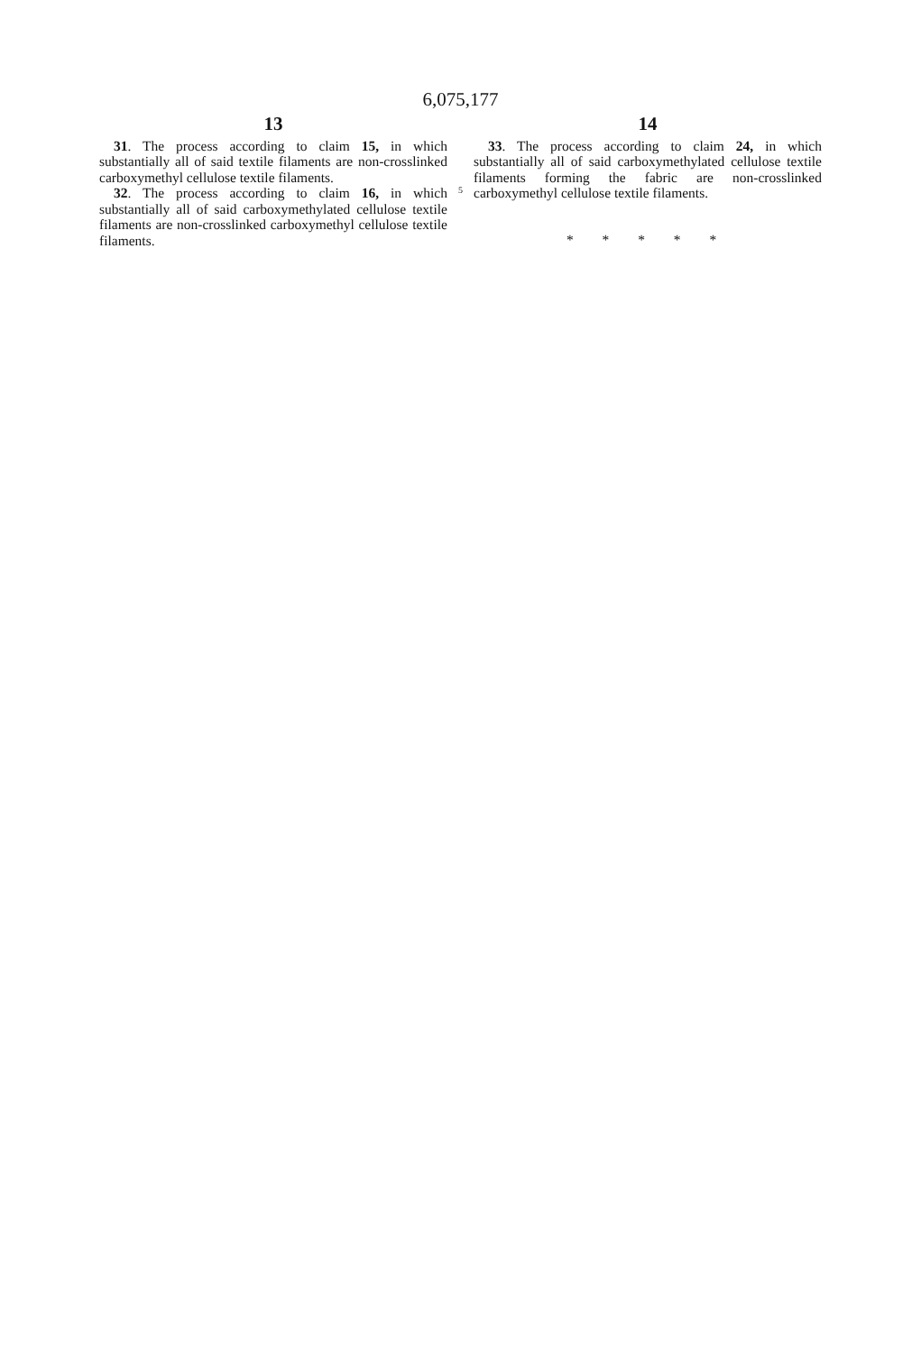6,075,177
13
31. The process according to claim 15, in which substantially all of said textile filaments are non-crosslinked carboxymethyl cellulose textile filaments.
32. The process according to claim 16, in which substantially all of said carboxymethylated cellulose textile filaments are non-crosslinked carboxymethyl cellulose textile filaments.
5
14
33. The process according to claim 24, in which substantially all of said carboxymethylated cellulose textile filaments forming the fabric are non-crosslinked carboxymethyl cellulose textile filaments.
* * * * *